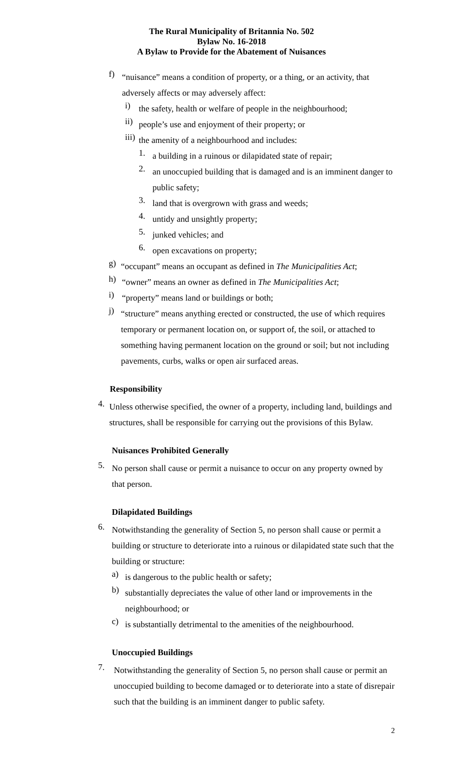The Rural Municipality of Britannia No. 502
Bylaw No. 16-2018
A Bylaw to Provide for the Abatement of Nuisances
f)
“nuisance” means a condition of property, or a thing, or an activity, that adversely affects or may adversely affect:
i)
the safety, health or welfare of people in the neighbourhood;
ii)
people’s use and enjoyment of their property; or
iii)
the amenity of a neighbourhood and includes:
1.
a building in a ruinous or dilapidated state of repair;
2.
an unoccupied building that is damaged and is an imminent danger to public safety;
3.
land that is overgrown with grass and weeds;
4.
untidy and unsightly property;
5.
junked vehicles; and
6.
open excavations on property;
g)
“occupant” means an occupant as defined in The Municipalities Act;
h)
“owner” means an owner as defined in The Municipalities Act;
i)
“property” means land or buildings or both;
j)
“structure” means anything erected or constructed, the use of which requires temporary or permanent location on, or support of, the soil, or attached to something having permanent location on the ground or soil; but not including pavements, curbs, walks or open air surfaced areas.
Responsibility
4.
Unless otherwise specified, the owner of a property, including land, buildings and structures, shall be responsible for carrying out the provisions of this Bylaw.
Nuisances Prohibited Generally
5.
No person shall cause or permit a nuisance to occur on any property owned by that person.
Dilapidated Buildings
6.
Notwithstanding the generality of Section 5, no person shall cause or permit a building or structure to deteriorate into a ruinous or dilapidated state such that the building or structure:
a)
is dangerous to the public health or safety;
b)
substantially depreciates the value of other land or improvements in the neighbourhood; or
c)
is substantially detrimental to the amenities of the neighbourhood.
Unoccupied Buildings
7.
Notwithstanding the generality of Section 5, no person shall cause or permit an unoccupied building to become damaged or to deteriorate into a state of disrepair such that the building is an imminent danger to public safety.
2